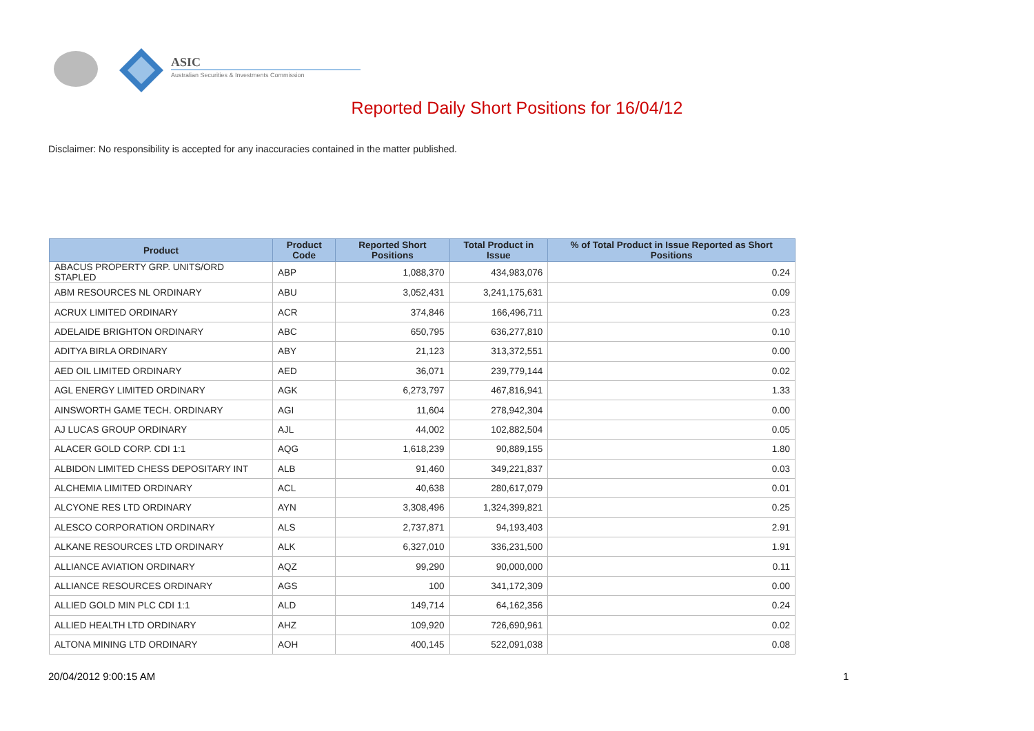ASIC
Australian Securities & Investments Commission
Reported Daily Short Positions for 16/04/12
Disclaimer: No responsibility is accepted for any inaccuracies contained in the matter published.
| Product | Product Code | Reported Short Positions | Total Product in Issue | % of Total Product in Issue Reported as Short Positions |
| --- | --- | --- | --- | --- |
| ABACUS PROPERTY GRP. UNITS/ORD STAPLED | ABP | 1,088,370 | 434,983,076 | 0.24 |
| ABM RESOURCES NL ORDINARY | ABU | 3,052,431 | 3,241,175,631 | 0.09 |
| ACRUX LIMITED ORDINARY | ACR | 374,846 | 166,496,711 | 0.23 |
| ADELAIDE BRIGHTON ORDINARY | ABC | 650,795 | 636,277,810 | 0.10 |
| ADITYA BIRLA ORDINARY | ABY | 21,123 | 313,372,551 | 0.00 |
| AED OIL LIMITED ORDINARY | AED | 36,071 | 239,779,144 | 0.02 |
| AGL ENERGY LIMITED ORDINARY | AGK | 6,273,797 | 467,816,941 | 1.33 |
| AINSWORTH GAME TECH. ORDINARY | AGI | 11,604 | 278,942,304 | 0.00 |
| AJ LUCAS GROUP ORDINARY | AJL | 44,002 | 102,882,504 | 0.05 |
| ALACER GOLD CORP. CDI 1:1 | AQG | 1,618,239 | 90,889,155 | 1.80 |
| ALBIDON LIMITED CHESS DEPOSITARY INT | ALB | 91,460 | 349,221,837 | 0.03 |
| ALCHEMIA LIMITED ORDINARY | ACL | 40,638 | 280,617,079 | 0.01 |
| ALCYONE RES LTD ORDINARY | AYN | 3,308,496 | 1,324,399,821 | 0.25 |
| ALESCO CORPORATION ORDINARY | ALS | 2,737,871 | 94,193,403 | 2.91 |
| ALKANE RESOURCES LTD ORDINARY | ALK | 6,327,010 | 336,231,500 | 1.91 |
| ALLIANCE AVIATION ORDINARY | AQZ | 99,290 | 90,000,000 | 0.11 |
| ALLIANCE RESOURCES ORDINARY | AGS | 100 | 341,172,309 | 0.00 |
| ALLIED GOLD MIN PLC CDI 1:1 | ALD | 149,714 | 64,162,356 | 0.24 |
| ALLIED HEALTH LTD ORDINARY | AHZ | 109,920 | 726,690,961 | 0.02 |
| ALTONA MINING LTD ORDINARY | AOH | 400,145 | 522,091,038 | 0.08 |
20/04/2012 9:00:15 AM 1